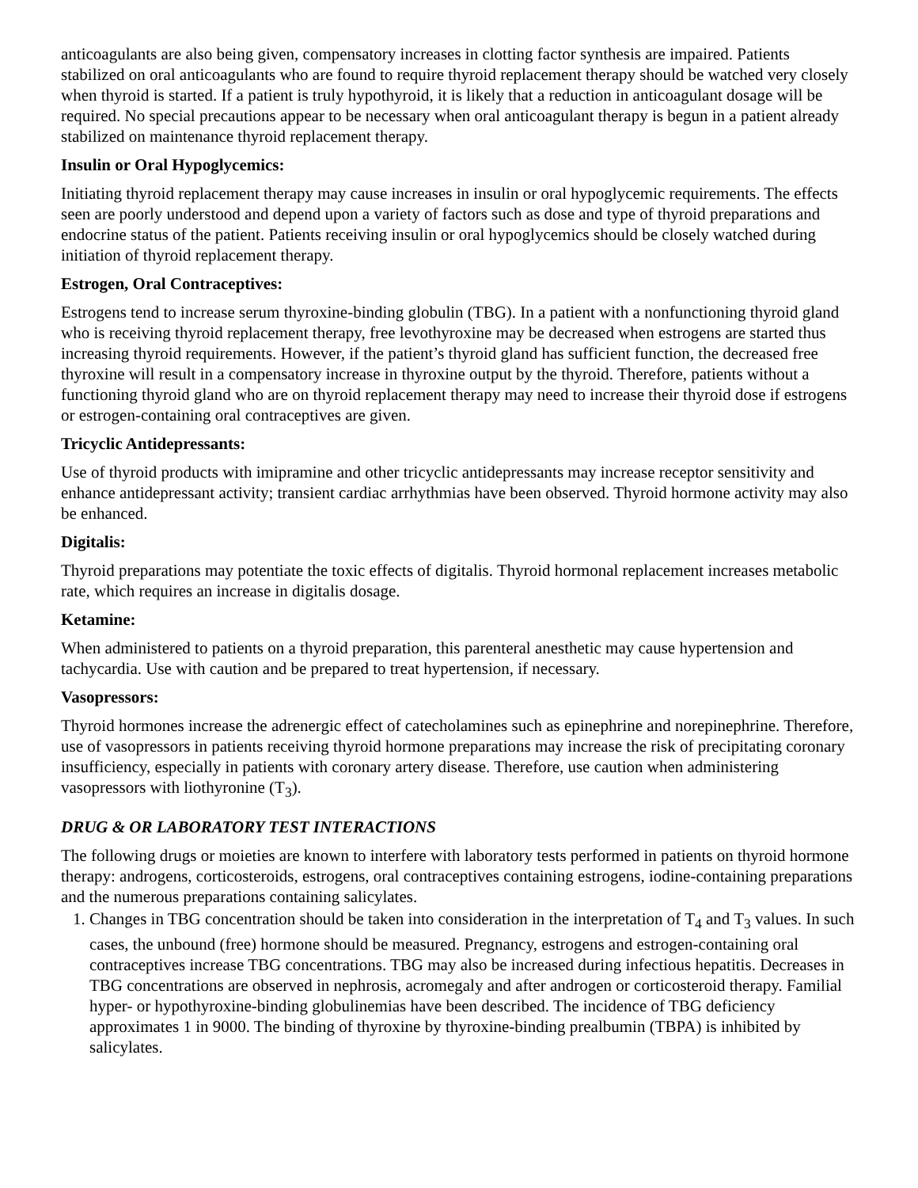anticoagulants are also being given, compensatory increases in clotting factor synthesis are impaired. Patients stabilized on oral anticoagulants who are found to require thyroid replacement therapy should be watched very closely when thyroid is started. If a patient is truly hypothyroid, it is likely that a reduction in anticoagulant dosage will be required. No special precautions appear to be necessary when oral anticoagulant therapy is begun in a patient already stabilized on maintenance thyroid replacement therapy.
Insulin or Oral Hypoglycemics:
Initiating thyroid replacement therapy may cause increases in insulin or oral hypoglycemic requirements. The effects seen are poorly understood and depend upon a variety of factors such as dose and type of thyroid preparations and endocrine status of the patient. Patients receiving insulin or oral hypoglycemics should be closely watched during initiation of thyroid replacement therapy.
Estrogen, Oral Contraceptives:
Estrogens tend to increase serum thyroxine-binding globulin (TBG). In a patient with a nonfunctioning thyroid gland who is receiving thyroid replacement therapy, free levothyroxine may be decreased when estrogens are started thus increasing thyroid requirements. However, if the patient’s thyroid gland has sufficient function, the decreased free thyroxine will result in a compensatory increase in thyroxine output by the thyroid. Therefore, patients without a functioning thyroid gland who are on thyroid replacement therapy may need to increase their thyroid dose if estrogens or estrogen-containing oral contraceptives are given.
Tricyclic Antidepressants:
Use of thyroid products with imipramine and other tricyclic antidepressants may increase receptor sensitivity and enhance antidepressant activity; transient cardiac arrhythmias have been observed. Thyroid hormone activity may also be enhanced.
Digitalis:
Thyroid preparations may potentiate the toxic effects of digitalis. Thyroid hormonal replacement increases metabolic rate, which requires an increase in digitalis dosage.
Ketamine:
When administered to patients on a thyroid preparation, this parenteral anesthetic may cause hypertension and tachycardia. Use with caution and be prepared to treat hypertension, if necessary.
Vasopressors:
Thyroid hormones increase the adrenergic effect of catecholamines such as epinephrine and norepinephrine. Therefore, use of vasopressors in patients receiving thyroid hormone preparations may increase the risk of precipitating coronary insufficiency, especially in patients with coronary artery disease. Therefore, use caution when administering vasopressors with liothyronine (T<sub>3</sub>).
DRUG & OR LABORATORY TEST INTERACTIONS
The following drugs or moieties are known to interfere with laboratory tests performed in patients on thyroid hormone therapy: androgens, corticosteroids, estrogens, oral contraceptives containing estrogens, iodine-containing preparations and the numerous preparations containing salicylates.
1. Changes in TBG concentration should be taken into consideration in the interpretation of T<sub>4</sub> and T<sub>3</sub> values. In such cases, the unbound (free) hormone should be measured. Pregnancy, estrogens and estrogen-containing oral contraceptives increase TBG concentrations. TBG may also be increased during infectious hepatitis. Decreases in TBG concentrations are observed in nephrosis, acromegaly and after androgen or corticosteroid therapy. Familial hyper- or hypothyroxine-binding globulinemias have been described. The incidence of TBG deficiency approximates 1 in 9000. The binding of thyroxine by thyroxine-binding prealbumin (TBPA) is inhibited by salicylates.